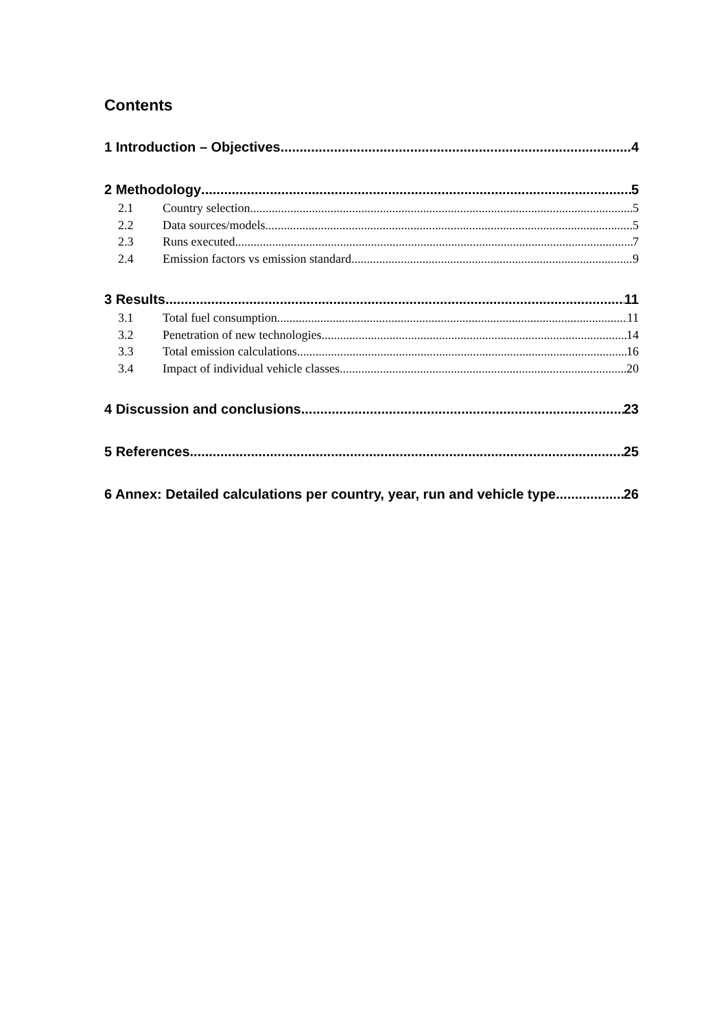Contents
1 Introduction – Objectives 4
2 Methodology 5
2.1 Country selection 5
2.2 Data sources/models 5
2.3 Runs executed 7
2.4 Emission factors vs emission standard 9
3 Results 11
3.1 Total fuel consumption 11
3.2 Penetration of new technologies 14
3.3 Total emission calculations 16
3.4 Impact of individual vehicle classes 20
4 Discussion and conclusions 23
5 References 25
6 Annex: Detailed calculations per country, year, run and vehicle type 26